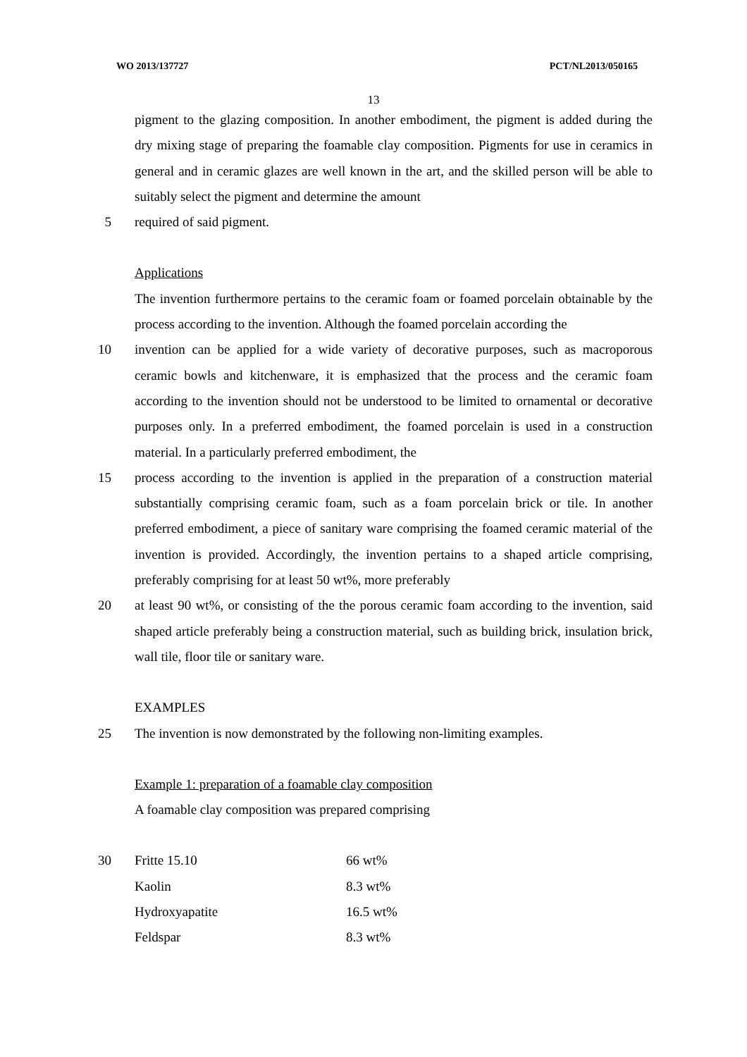WO 2013/137727 PCT/NL2013/050165
13
pigment to the glazing composition. In another embodiment, the pigment is added during the dry mixing stage of preparing the foamable clay composition. Pigments for use in ceramics in general and in ceramic glazes are well known in the art, and the skilled person will be able to suitably select the pigment and determine the amount
5 required of said pigment.
Applications
The invention furthermore pertains to the ceramic foam or foamed porcelain obtainable by the process according to the invention. Although the foamed porcelain according the
10 invention can be applied for a wide variety of decorative purposes, such as macroporous ceramic bowls and kitchenware, it is emphasized that the process and the ceramic foam according to the invention should not be understood to be limited to ornamental or decorative purposes only. In a preferred embodiment, the foamed porcelain is used in a construction material. In a particularly preferred embodiment, the
15 process according to the invention is applied in the preparation of a construction material substantially comprising ceramic foam, such as a foam porcelain brick or tile. In another preferred embodiment, a piece of sanitary ware comprising the foamed ceramic material of the invention is provided. Accordingly, the invention pertains to a shaped article comprising, preferably comprising for at least 50 wt%, more preferably
20 at least 90 wt%, or consisting of the the porous ceramic foam according to the invention, said shaped article preferably being a construction material, such as building brick, insulation brick, wall tile, floor tile or sanitary ware.
EXAMPLES
25 The invention is now demonstrated by the following non-limiting examples.
Example 1: preparation of a foamable clay composition
A foamable clay composition was prepared comprising
30
| Fritte 15.10 | 66 wt% |
| Kaolin | 8.3 wt% |
| Hydroxyapatite | 16.5 wt% |
| Feldspar | 8.3 wt% |